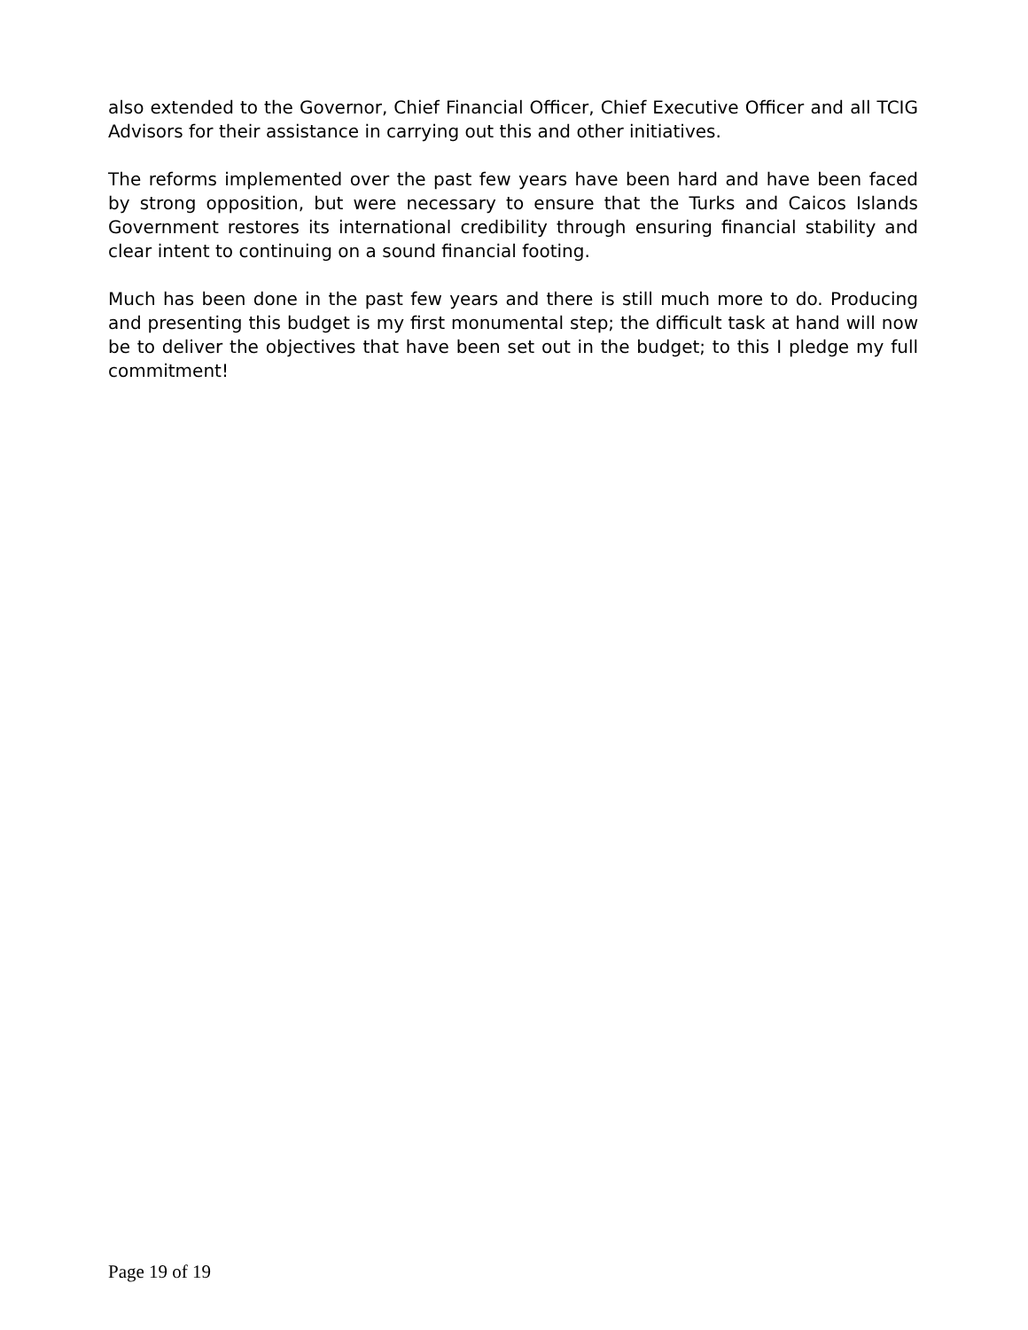also extended to the Governor, Chief Financial Officer, Chief Executive Officer and all TCIG Advisors for their assistance in carrying out this and other initiatives.
The reforms implemented over the past few years have been hard and have been faced by strong opposition, but were necessary to ensure that the Turks and Caicos Islands Government restores its international credibility through ensuring financial stability and clear intent to continuing on a sound financial footing.
Much has been done in the past few years and there is still much more to do. Producing and presenting this budget is my first monumental step; the difficult task at hand will now be to deliver the objectives that have been set out in the budget; to this I pledge my full commitment!
Page 19 of 19